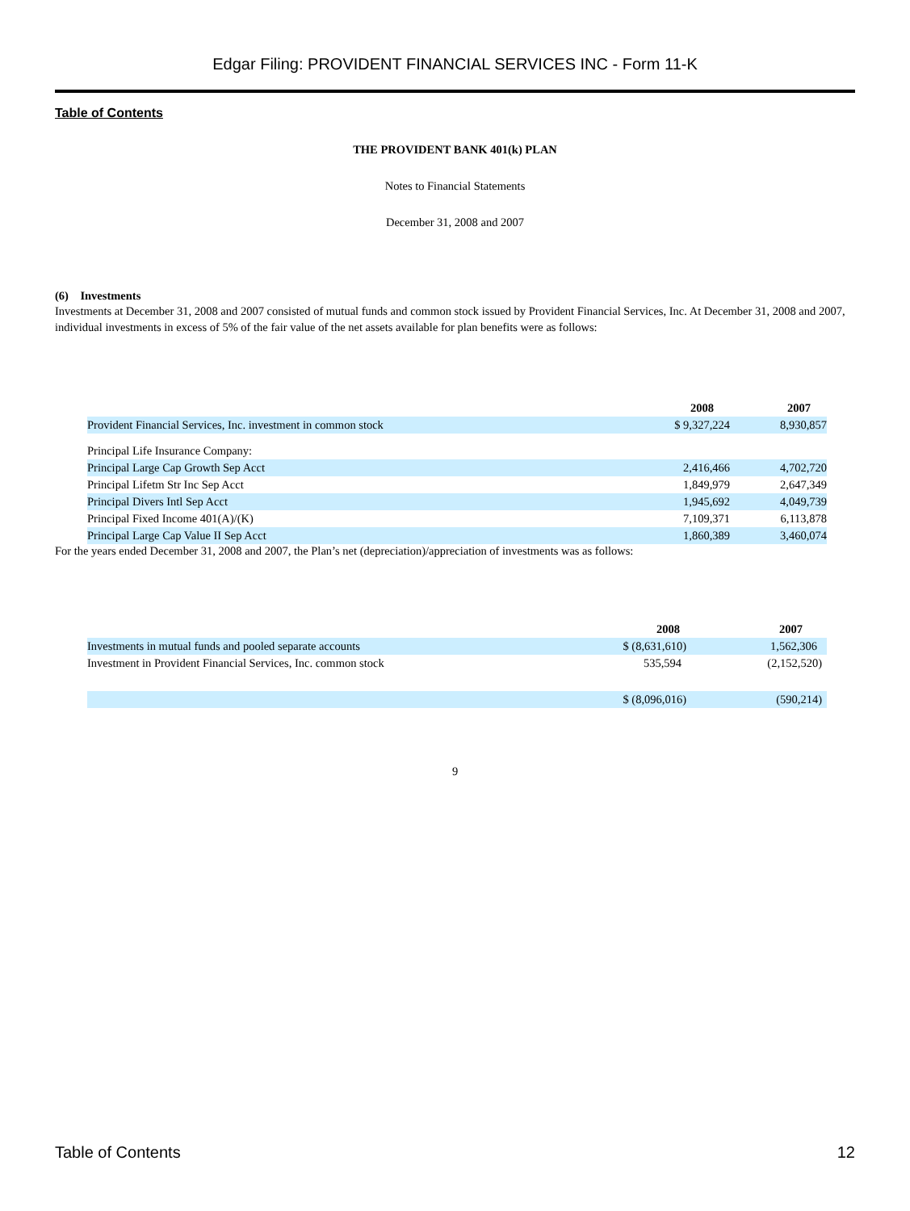Edgar Filing: PROVIDENT FINANCIAL SERVICES INC - Form 11-K
Table of Contents
THE PROVIDENT BANK 401(k) PLAN
Notes to Financial Statements
December 31, 2008 and 2007
(6) Investments
Investments at December 31, 2008 and 2007 consisted of mutual funds and common stock issued by Provident Financial Services, Inc. At December 31, 2008 and 2007, individual investments in excess of 5% of the fair value of the net assets available for plan benefits were as follows:
| | 2008 | 2007 |
| --- | --- | --- |
| Provident Financial Services, Inc. investment in common stock | $ 9,327,224 | 8,930,857 |
| Principal Life Insurance Company: | | |
| Principal Large Cap Growth Sep Acct | 2,416,466 | 4,702,720 |
| Principal Lifetm Str Inc Sep Acct | 1,849,979 | 2,647,349 |
| Principal Divers Intl Sep Acct | 1,945,692 | 4,049,739 |
| Principal Fixed Income 401(A)/(K) | 7,109,371 | 6,113,878 |
| Principal Large Cap Value II Sep Acct | 1,860,389 | 3,460,074 |
For the years ended December 31, 2008 and 2007, the Plan’s net (depreciation)/appreciation of investments was as follows:
| | 2008 | 2007 |
| --- | --- | --- |
| Investments in mutual funds and pooled separate accounts | $ (8,631,610) | 1,562,306 |
| Investment in Provident Financial Services, Inc. common stock | 535,594 | (2,152,520) |
| | $ (8,096,016) | (590,214) |
9
Table of Contents 12